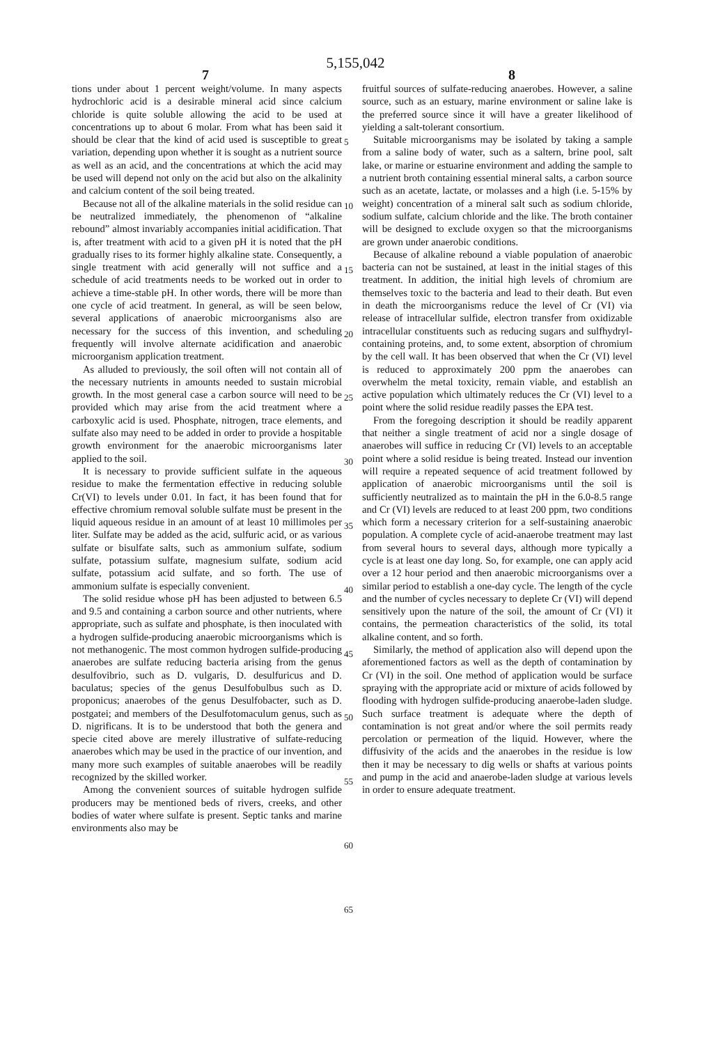5,155,042
7 8
tions under about 1 percent weight/volume. In many aspects hydrochloric acid is a desirable mineral acid since calcium chloride is quite soluble allowing the acid to be used at concentrations up to about 6 molar. From what has been said it should be clear that the kind of acid used is susceptible to great variation, depending upon whether it is sought as a nutrient source as well as an acid, and the concentrations at which the acid may be used will depend not only on the acid but also on the alkalinity and calcium content of the soil being treated.
Because not all of the alkaline materials in the solid residue can be neutralized immediately, the phenomenon of “alkaline rebound” almost invariably accompanies initial acidification. That is, after treatment with acid to a given pH it is noted that the pH gradually rises to its former highly alkaline state. Consequently, a single treatment with acid generally will not suffice and a schedule of acid treatments needs to be worked out in order to achieve a time-stable pH. In other words, there will be more than one cycle of acid treatment. In general, as will be seen below, several applications of anaerobic microorganisms also are necessary for the success of this invention, and scheduling frequently will involve alternate acidification and anaerobic microorganism application treatment.
As alluded to previously, the soil often will not contain all of the necessary nutrients in amounts needed to sustain microbial growth. In the most general case a carbon source will need to be provided which may arise from the acid treatment where a carboxylic acid is used. Phosphate, nitrogen, trace elements, and sulfate also may need to be added in order to provide a hospitable growth environment for the anaerobic microorganisms later applied to the soil.
It is necessary to provide sufficient sulfate in the aqueous residue to make the fermentation effective in reducing soluble Cr(VI) to levels under 0.01. In fact, it has been found that for effective chromium removal soluble sulfate must be present in the liquid aqueous residue in an amount of at least 10 millimoles per liter. Sulfate may be added as the acid, sulfuric acid, or as various sulfate or bisulfate salts, such as ammonium sulfate, sodium sulfate, potassium sulfate, magnesium sulfate, sodium acid sulfate, potassium acid sulfate, and so forth. The use of ammonium sulfate is especially convenient.
The solid residue whose pH has been adjusted to between 6.5 and 9.5 and containing a carbon source and other nutrients, where appropriate, such as sulfate and phosphate, is then inoculated with a hydrogen sulfide-producing anaerobic microorganisms which is not methanogenic. The most common hydrogen sulfide-producing anaerobes are sulfate reducing bacteria arising from the genus desulfovibrio, such as D. vulgaris, D. desulfuricus and D. baculatus; species of the genus Desulfobulbus such as D. proponicus; anaerobes of the genus Desulfobacter, such as D. postgatei; and members of the Desulfotomaculum genus, such as D. nigrificans. It is to be understood that both the genera and specie cited above are merely illustrative of sulfate-reducing anaerobes which may be used in the practice of our invention, and many more such examples of suitable anaerobes will be readily recognized by the skilled worker.
Among the convenient sources of suitable hydrogen sulfide producers may be mentioned beds of rivers, creeks, and other bodies of water where sulfate is present. Septic tanks and marine environments also may be
fruitful sources of sulfate-reducing anaerobes. However, a saline source, such as an estuary, marine environment or saline lake is the preferred source since it will have a greater likelihood of yielding a salt-tolerant consortium.
Suitable microorganisms may be isolated by taking a sample from a saline body of water, such as a saltern, brine pool, salt lake, or marine or estuarine environment and adding the sample to a nutrient broth containing essential mineral salts, a carbon source such as an acetate, lactate, or molasses and a high (i.e. 5-15% by weight) concentration of a mineral salt such as sodium chloride, sodium sulfate, calcium chloride and the like. The broth container will be designed to exclude oxygen so that the microorganisms are grown under anaerobic conditions.
Because of alkaline rebound a viable population of anaerobic bacteria can not be sustained, at least in the initial stages of this treatment. In addition, the initial high levels of chromium are themselves toxic to the bacteria and lead to their death. But even in death the microorganisms reduce the level of Cr (VI) via release of intracellular sulfide, electron transfer from oxidizable intracellular constituents such as reducing sugars and sulfhydryl-containing proteins, and, to some extent, absorption of chromium by the cell wall. It has been observed that when the Cr (VI) level is reduced to approximately 200 ppm the anaerobes can overwhelm the metal toxicity, remain viable, and establish an active population which ultimately reduces the Cr (VI) level to a point where the solid residue readily passes the EPA test.
From the foregoing description it should be readily apparent that neither a single treatment of acid nor a single dosage of anaerobes will suffice in reducing Cr (VI) levels to an acceptable point where a solid residue is being treated. Instead our invention will require a repeated sequence of acid treatment followed by application of anaerobic microorganisms until the soil is sufficiently neutralized as to maintain the pH in the 6.0-8.5 range and Cr (VI) levels are reduced to at least 200 ppm, two conditions which form a necessary criterion for a self-sustaining anaerobic population. A complete cycle of acid-anaerobe treatment may last from several hours to several days, although more typically a cycle is at least one day long. So, for example, one can apply acid over a 12 hour period and then anaerobic microorganisms over a similar period to establish a one-day cycle. The length of the cycle and the number of cycles necessary to deplete Cr (VI) will depend sensitively upon the nature of the soil, the amount of Cr (VI) it contains, the permeation characteristics of the solid, its total alkaline content, and so forth.
Similarly, the method of application also will depend upon the aforementioned factors as well as the depth of contamination by Cr (VI) in the soil. One method of application would be surface spraying with the appropriate acid or mixture of acids followed by flooding with hydrogen sulfide-producing anaerobe-laden sludge. Such surface treatment is adequate where the depth of contamination is not great and/or where the soil permits ready percolation or permeation of the liquid. However, where the diffusivity of the acids and the anaerobes in the residue is low then it may be necessary to dig wells or shafts at various points and pump in the acid and anaerobe-laden sludge at various levels in order to ensure adequate treatment.
5
10
15
20
25
30
35
40
45
50
55
60
65